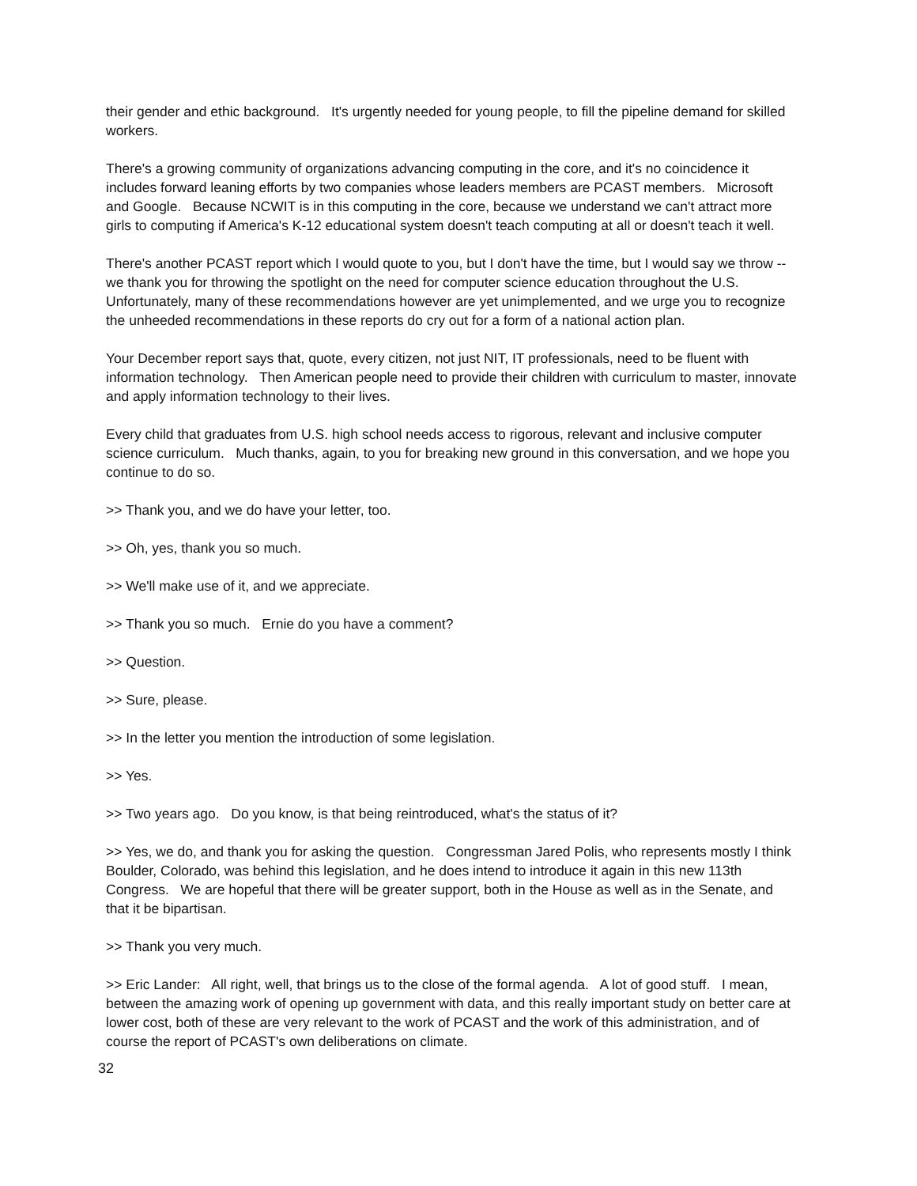their gender and ethic background. It's urgently needed for young people, to fill the pipeline demand for skilled workers.
There's a growing community of organizations advancing computing in the core, and it's no coincidence it includes forward leaning efforts by two companies whose leaders members are PCAST members. Microsoft and Google. Because NCWIT is in this computing in the core, because we understand we can't attract more girls to computing if America's K-12 educational system doesn't teach computing at all or doesn't teach it well.
There's another PCAST report which I would quote to you, but I don't have the time, but I would say we throw -- we thank you for throwing the spotlight on the need for computer science education throughout the U.S. Unfortunately, many of these recommendations however are yet unimplemented, and we urge you to recognize the unheeded recommendations in these reports do cry out for a form of a national action plan.
Your December report says that, quote, every citizen, not just NIT, IT professionals, need to be fluent with information technology. Then American people need to provide their children with curriculum to master, innovate and apply information technology to their lives.
Every child that graduates from U.S. high school needs access to rigorous, relevant and inclusive computer science curriculum. Much thanks, again, to you for breaking new ground in this conversation, and we hope you continue to do so.
>> Thank you, and we do have your letter, too.
>> Oh, yes, thank you so much.
>> We'll make use of it, and we appreciate.
>> Thank you so much. Ernie do you have a comment?
>> Question.
>> Sure, please.
>> In the letter you mention the introduction of some legislation.
>> Yes.
>> Two years ago. Do you know, is that being reintroduced, what's the status of it?
>> Yes, we do, and thank you for asking the question. Congressman Jared Polis, who represents mostly I think Boulder, Colorado, was behind this legislation, and he does intend to introduce it again in this new 113th Congress. We are hopeful that there will be greater support, both in the House as well as in the Senate, and that it be bipartisan.
>> Thank you very much.
>> Eric Lander: All right, well, that brings us to the close of the formal agenda. A lot of good stuff. I mean, between the amazing work of opening up government with data, and this really important study on better care at lower cost, both of these are very relevant to the work of PCAST and the work of this administration, and of course the report of PCAST's own deliberations on climate.
32